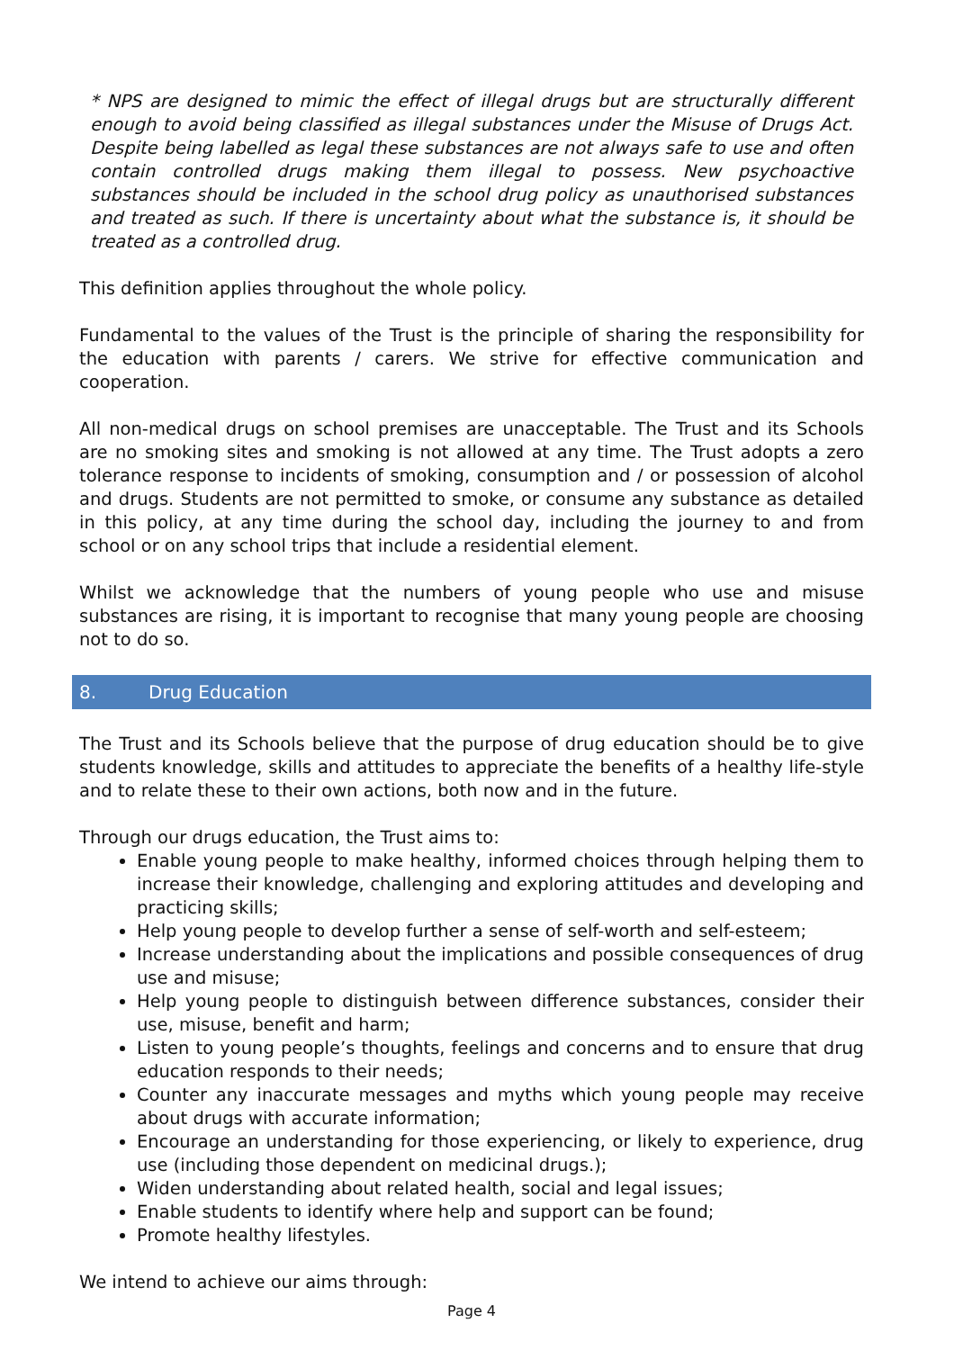* NPS are designed to mimic the effect of illegal drugs but are structurally different enough to avoid being classified as illegal substances under the Misuse of Drugs Act. Despite being labelled as legal these substances are not always safe to use and often contain controlled drugs making them illegal to possess. New psychoactive substances should be included in the school drug policy as unauthorised substances and treated as such. If there is uncertainty about what the substance is, it should be treated as a controlled drug.
This definition applies throughout the whole policy.
Fundamental to the values of the Trust is the principle of sharing the responsibility for the education with parents / carers. We strive for effective communication and cooperation.
All non-medical drugs on school premises are unacceptable. The Trust and its Schools are no smoking sites and smoking is not allowed at any time. The Trust adopts a zero tolerance response to incidents of smoking, consumption and / or possession of alcohol and drugs. Students are not permitted to smoke, or consume any substance as detailed in this policy, at any time during the school day, including the journey to and from school or on any school trips that include a residential element.
Whilst we acknowledge that the numbers of young people who use and misuse substances are rising, it is important to recognise that many young people are choosing not to do so.
8. Drug Education
The Trust and its Schools believe that the purpose of drug education should be to give students knowledge, skills and attitudes to appreciate the benefits of a healthy life-style and to relate these to their own actions, both now and in the future.
Through our drugs education, the Trust aims to:
Enable young people to make healthy, informed choices through helping them to increase their knowledge, challenging and exploring attitudes and developing and practicing skills;
Help young people to develop further a sense of self-worth and self-esteem;
Increase understanding about the implications and possible consequences of drug use and misuse;
Help young people to distinguish between difference substances, consider their use, misuse, benefit and harm;
Listen to young people’s thoughts, feelings and concerns and to ensure that drug education responds to their needs;
Counter any inaccurate messages and myths which young people may receive about drugs with accurate information;
Encourage an understanding for those experiencing, or likely to experience, drug use (including those dependent on medicinal drugs.);
Widen understanding about related health, social and legal issues;
Enable students to identify where help and support can be found;
Promote healthy lifestyles.
We intend to achieve our aims through:
Page 4